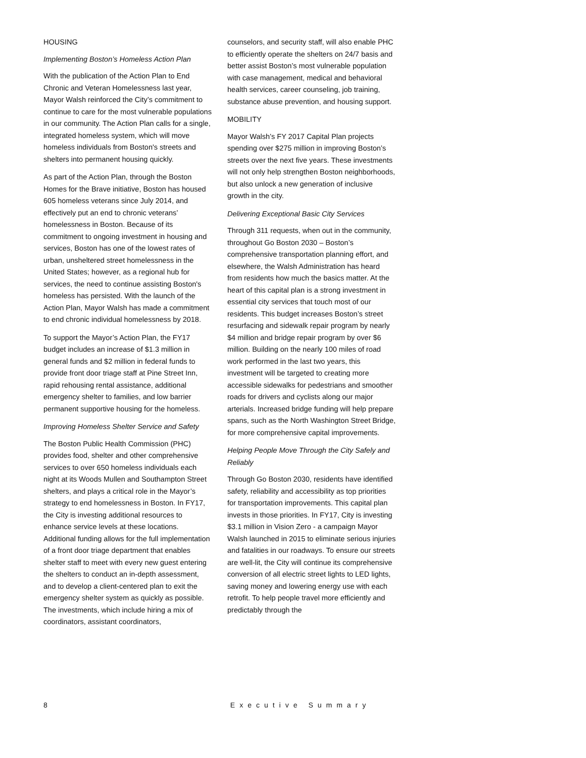HOUSING
Implementing Boston’s Homeless Action Plan
With the publication of the Action Plan to End Chronic and Veteran Homelessness last year, Mayor Walsh reinforced the City’s commitment to continue to care for the most vulnerable populations in our community. The Action Plan calls for a single, integrated homeless system, which will move homeless individuals from Boston's streets and shelters into permanent housing quickly.
As part of the Action Plan, through the Boston Homes for the Brave initiative, Boston has housed 605 homeless veterans since July 2014, and effectively put an end to chronic veterans’ homelessness in Boston. Because of its commitment to ongoing investment in housing and services, Boston has one of the lowest rates of urban, unsheltered street homelessness in the United States; however, as a regional hub for services, the need to continue assisting Boston's homeless has persisted. With the launch of the Action Plan, Mayor Walsh has made a commitment to end chronic individual homelessness by 2018.
To support the Mayor’s Action Plan, the FY17 budget includes an increase of $1.3 million in general funds and $2 million in federal funds to provide front door triage staff at Pine Street Inn, rapid rehousing rental assistance, additional emergency shelter to families, and low barrier permanent supportive housing for the homeless.
Improving Homeless Shelter Service and Safety
The Boston Public Health Commission (PHC) provides food, shelter and other comprehensive services to over 650 homeless individuals each night at its Woods Mullen and Southampton Street shelters, and plays a critical role in the Mayor’s strategy to end homelessness in Boston. In FY17, the City is investing additional resources to enhance service levels at these locations. Additional funding allows for the full implementation of a front door triage department that enables shelter staff to meet with every new guest entering the shelters to conduct an in-depth assessment, and to develop a client-centered plan to exit the emergency shelter system as quickly as possible. The investments, which include hiring a mix of coordinators, assistant coordinators,
counselors, and security staff, will also enable PHC to efficiently operate the shelters on 24/7 basis and better assist Boston’s most vulnerable population with case management, medical and behavioral health services, career counseling, job training, substance abuse prevention, and housing support.
MOBILITY
Mayor Walsh’s FY 2017 Capital Plan projects spending over $275 million in improving Boston’s streets over the next five years. These investments will not only help strengthen Boston neighborhoods, but also unlock a new generation of inclusive growth in the city.
Delivering Exceptional Basic City Services
Through 311 requests, when out in the community, throughout Go Boston 2030 – Boston’s comprehensive transportation planning effort, and elsewhere, the Walsh Administration has heard from residents how much the basics matter. At the heart of this capital plan is a strong investment in essential city services that touch most of our residents. This budget increases Boston’s street resurfacing and sidewalk repair program by nearly $4 million and bridge repair program by over $6 million. Building on the nearly 100 miles of road work performed in the last two years, this investment will be targeted to creating more accessible sidewalks for pedestrians and smoother roads for drivers and cyclists along our major arterials. Increased bridge funding will help prepare spans, such as the North Washington Street Bridge, for more comprehensive capital improvements.
Helping People Move Through the City Safely and Reliably
Through Go Boston 2030, residents have identified safety, reliability and accessibility as top priorities for transportation improvements. This capital plan invests in those priorities. In FY17, City is investing $3.1 million in Vision Zero - a campaign Mayor Walsh launched in 2015 to eliminate serious injuries and fatalities in our roadways. To ensure our streets are well-lit, the City will continue its comprehensive conversion of all electric street lights to LED lights, saving money and lowering energy use with each retrofit. To help people travel more efficiently and predictably through the
8 Executive Summary